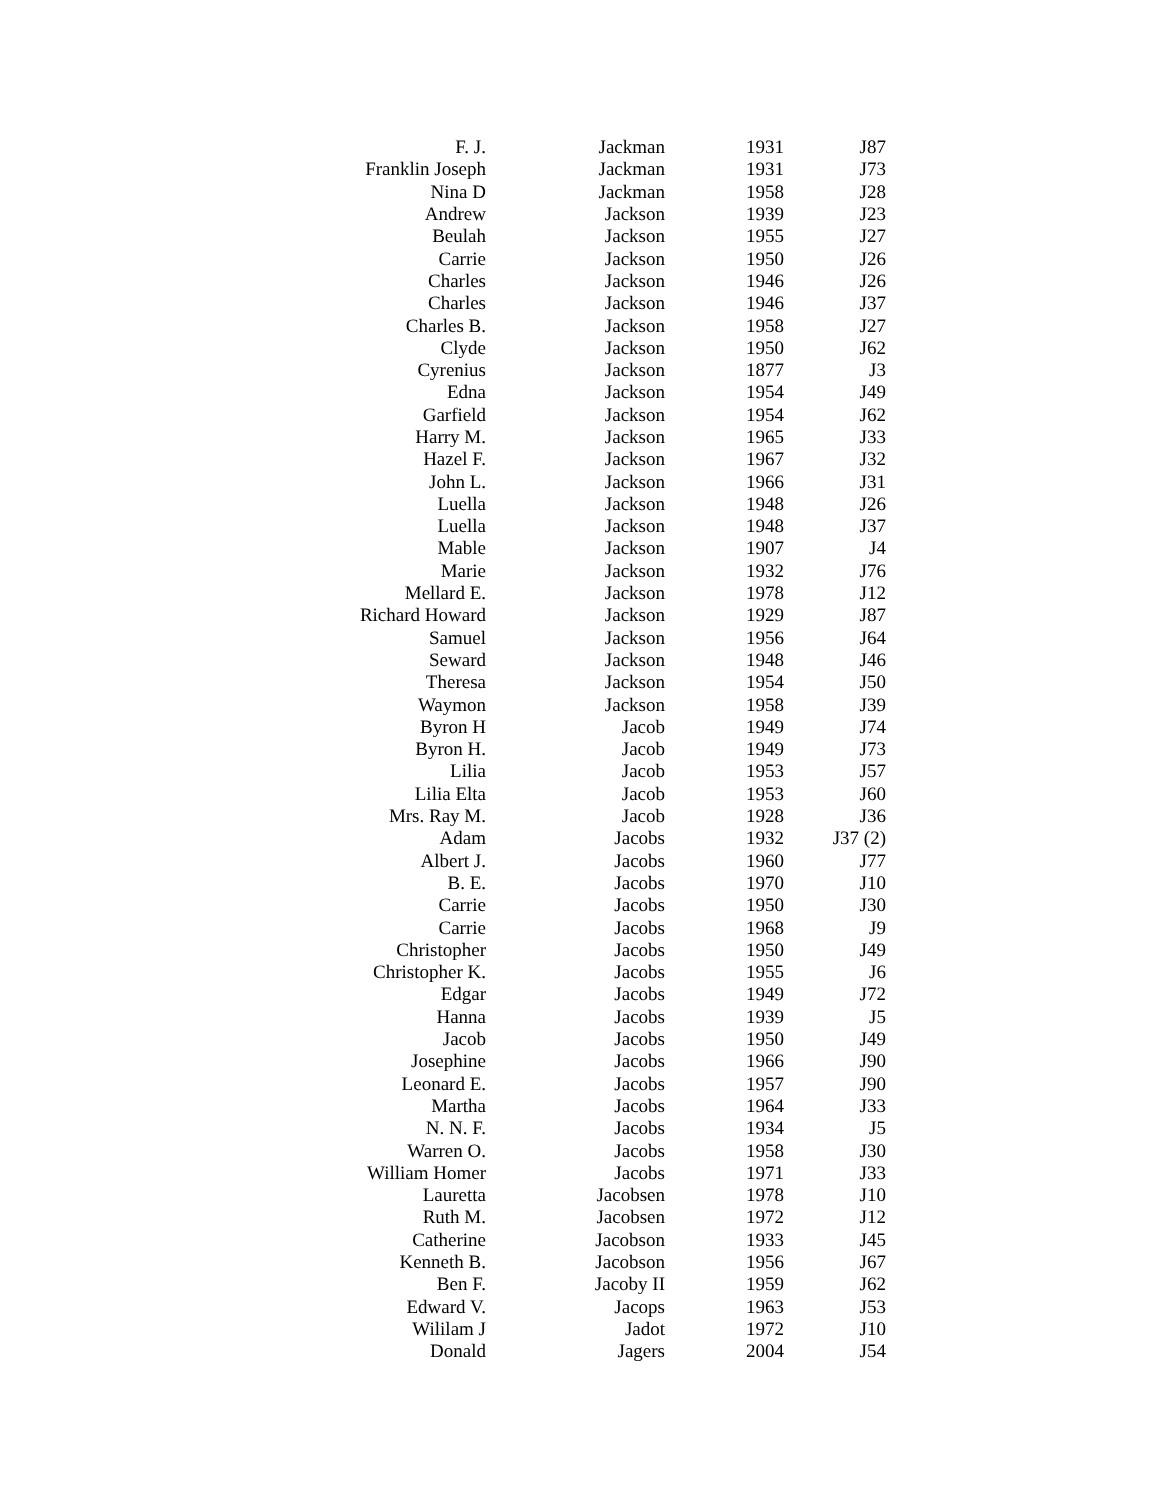| F. J. | Jackman | 1931 | J87 |
| Franklin Joseph | Jackman | 1931 | J73 |
| Nina D | Jackman | 1958 | J28 |
| Andrew | Jackson | 1939 | J23 |
| Beulah | Jackson | 1955 | J27 |
| Carrie | Jackson | 1950 | J26 |
| Charles | Jackson | 1946 | J26 |
| Charles | Jackson | 1946 | J37 |
| Charles B. | Jackson | 1958 | J27 |
| Clyde | Jackson | 1950 | J62 |
| Cyrenius | Jackson | 1877 | J3 |
| Edna | Jackson | 1954 | J49 |
| Garfield | Jackson | 1954 | J62 |
| Harry M. | Jackson | 1965 | J33 |
| Hazel F. | Jackson | 1967 | J32 |
| John L. | Jackson | 1966 | J31 |
| Luella | Jackson | 1948 | J26 |
| Luella | Jackson | 1948 | J37 |
| Mable | Jackson | 1907 | J4 |
| Marie | Jackson | 1932 | J76 |
| Mellard E. | Jackson | 1978 | J12 |
| Richard Howard | Jackson | 1929 | J87 |
| Samuel | Jackson | 1956 | J64 |
| Seward | Jackson | 1948 | J46 |
| Theresa | Jackson | 1954 | J50 |
| Waymon | Jackson | 1958 | J39 |
| Byron H | Jacob | 1949 | J74 |
| Byron H. | Jacob | 1949 | J73 |
| Lilia | Jacob | 1953 | J57 |
| Lilia Elta | Jacob | 1953 | J60 |
| Mrs. Ray M. | Jacob | 1928 | J36 |
| Adam | Jacobs | 1932 | J37 (2) |
| Albert J. | Jacobs | 1960 | J77 |
| B. E. | Jacobs | 1970 | J10 |
| Carrie | Jacobs | 1950 | J30 |
| Carrie | Jacobs | 1968 | J9 |
| Christopher | Jacobs | 1950 | J49 |
| Christopher K. | Jacobs | 1955 | J6 |
| Edgar | Jacobs | 1949 | J72 |
| Hanna | Jacobs | 1939 | J5 |
| Jacob | Jacobs | 1950 | J49 |
| Josephine | Jacobs | 1966 | J90 |
| Leonard E. | Jacobs | 1957 | J90 |
| Martha | Jacobs | 1964 | J33 |
| N. N. F. | Jacobs | 1934 | J5 |
| Warren O. | Jacobs | 1958 | J30 |
| William Homer | Jacobs | 1971 | J33 |
| Lauretta | Jacobsen | 1978 | J10 |
| Ruth M. | Jacobsen | 1972 | J12 |
| Catherine | Jacobson | 1933 | J45 |
| Kenneth B. | Jacobson | 1956 | J67 |
| Ben F. | Jacoby II | 1959 | J62 |
| Edward V. | Jacops | 1963 | J53 |
| Wililam J | Jadot | 1972 | J10 |
| Donald | Jagers | 2004 | J54 |